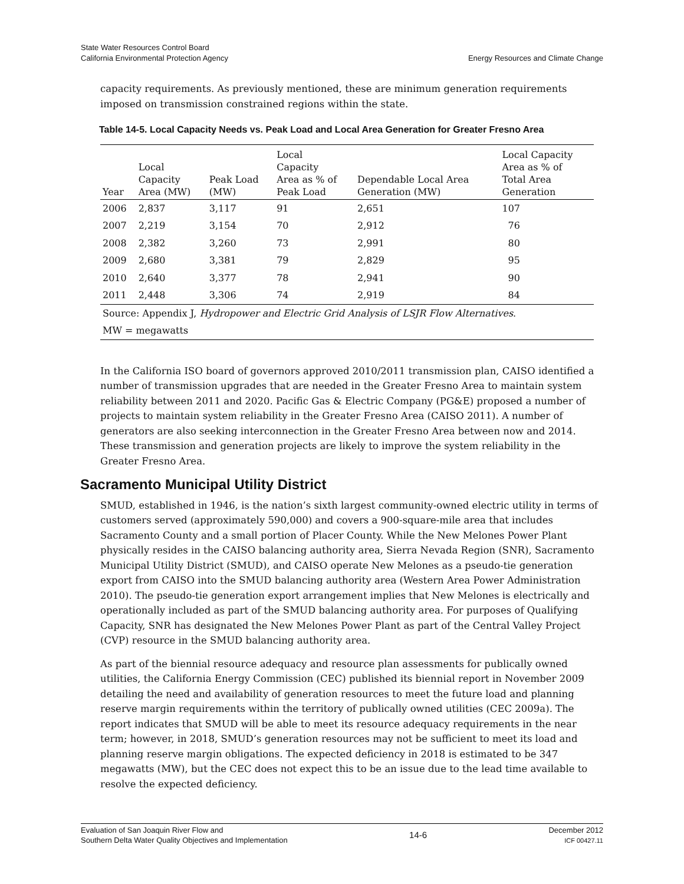State Water Resources Control Board
California Environmental Protection Agency
Energy Resources and Climate Change
capacity requirements. As previously mentioned, these are minimum generation requirements imposed on transmission constrained regions within the state.
Table 14-5. Local Capacity Needs vs. Peak Load and Local Area Generation for Greater Fresno Area
| Year | Local Capacity Area (MW) | Peak Load (MW) | Local Capacity Area as % of Peak Load | Dependable Local Area Generation (MW) | Local Capacity Area as % of Total Area Generation |
| --- | --- | --- | --- | --- | --- |
| 2006 | 2,837 | 3,117 | 91 | 2,651 | 107 |
| 2007 | 2,219 | 3,154 | 70 | 2,912 | 76 |
| 2008 | 2,382 | 3,260 | 73 | 2,991 | 80 |
| 2009 | 2,680 | 3,381 | 79 | 2,829 | 95 |
| 2010 | 2,640 | 3,377 | 78 | 2,941 | 90 |
| 2011 | 2,448 | 3,306 | 74 | 2,919 | 84 |
| Source: Appendix J, Hydropower and Electric Grid Analysis of LSJR Flow Alternatives . | | | | | |
| MW = megawatts | | | | | |
In the California ISO board of governors approved 2010/2011 transmission plan, CAISO identified a number of transmission upgrades that are needed in the Greater Fresno Area to maintain system reliability between 2011 and 2020. Pacific Gas & Electric Company (PG&E) proposed a number of projects to maintain system reliability in the Greater Fresno Area (CAISO 2011). A number of generators are also seeking interconnection in the Greater Fresno Area between now and 2014. These transmission and generation projects are likely to improve the system reliability in the Greater Fresno Area.
Sacramento Municipal Utility District
SMUD, established in 1946, is the nation’s sixth largest community-owned electric utility in terms of customers served (approximately 590,000) and covers a 900-square-mile area that includes Sacramento County and a small portion of Placer County. While the New Melones Power Plant physically resides in the CAISO balancing authority area, Sierra Nevada Region (SNR), Sacramento Municipal Utility District (SMUD), and CAISO operate New Melones as a pseudo-tie generation export from CAISO into the SMUD balancing authority area (Western Area Power Administration 2010). The pseudo-tie generation export arrangement implies that New Melones is electrically and operationally included as part of the SMUD balancing authority area. For purposes of Qualifying Capacity, SNR has designated the New Melones Power Plant as part of the Central Valley Project (CVP) resource in the SMUD balancing authority area.
As part of the biennial resource adequacy and resource plan assessments for publically owned utilities, the California Energy Commission (CEC) published its biennial report in November 2009 detailing the need and availability of generation resources to meet the future load and planning reserve margin requirements within the territory of publically owned utilities (CEC 2009a). The report indicates that SMUD will be able to meet its resource adequacy requirements in the near term; however, in 2018, SMUD’s generation resources may not be sufficient to meet its load and planning reserve margin obligations. The expected deficiency in 2018 is estimated to be 347 megawatts (MW), but the CEC does not expect this to be an issue due to the lead time available to resolve the expected deficiency.
Evaluation of San Joaquin River Flow and
Southern Delta Water Quality Objectives and Implementation
14-6
December 2012
ICF 00427.11